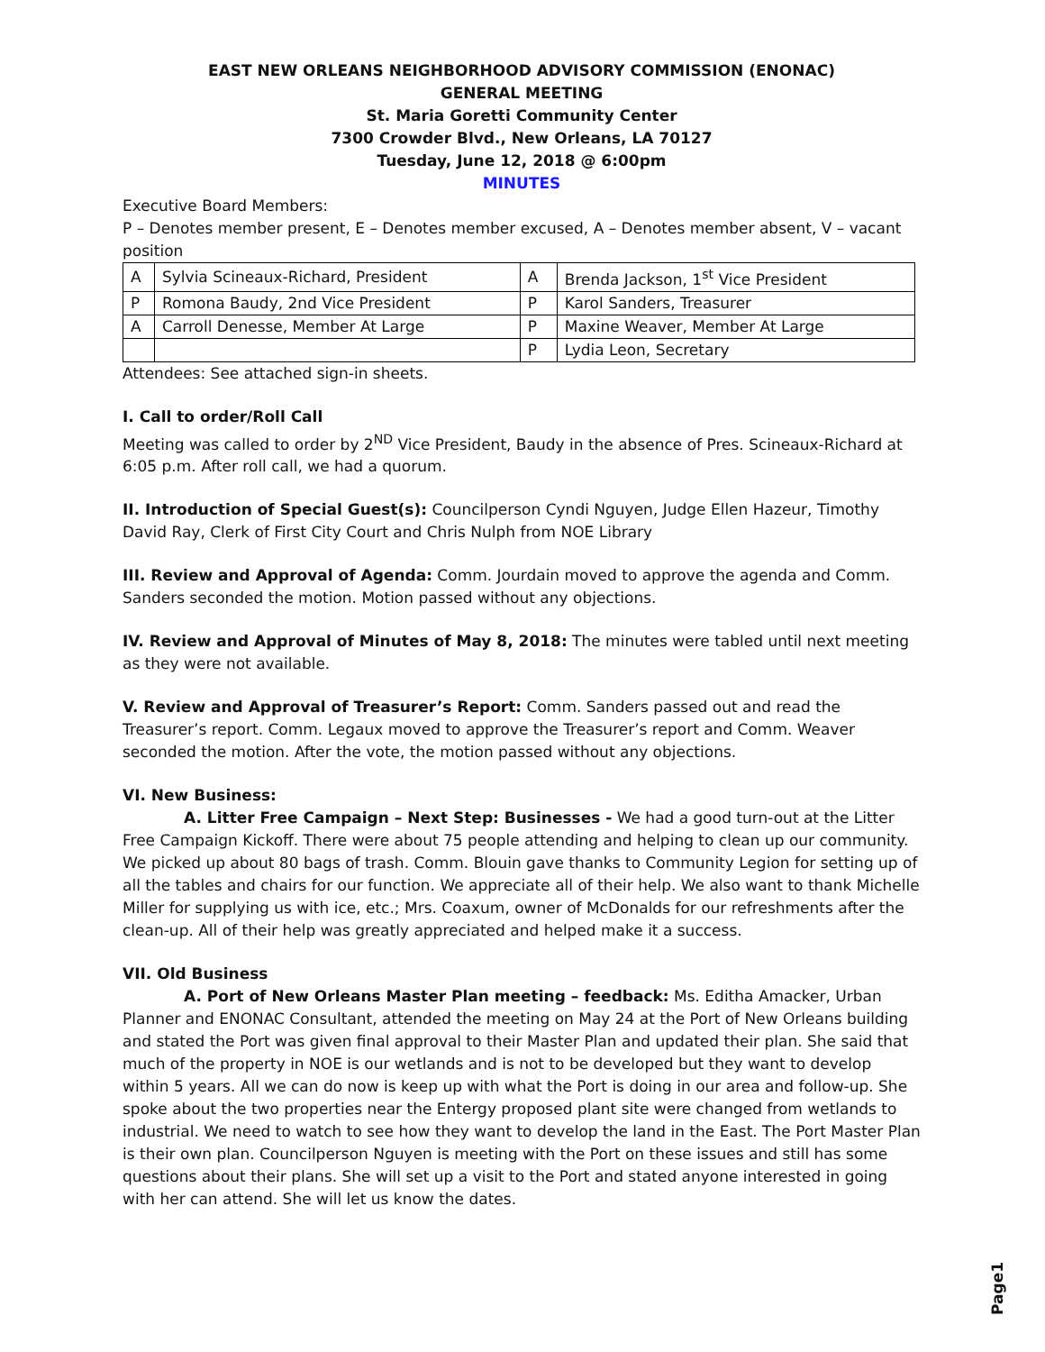EAST NEW ORLEANS NEIGHBORHOOD ADVISORY COMMISSION (ENONAC)
GENERAL MEETING
St. Maria Goretti Community Center
7300 Crowder Blvd., New Orleans, LA 70127
Tuesday, June 12, 2018 @ 6:00pm
MINUTES
Executive Board Members:
P – Denotes member present, E – Denotes member excused, A – Denotes member absent, V – vacant position
| A | Sylvia Scineaux-Richard, President | A | Brenda Jackson, 1<sup>st</sup> Vice President |
| P | Romona Baudy, 2nd Vice President | P | Karol Sanders, Treasurer |
| A | Carroll Denesse, Member At Large | P | Maxine Weaver, Member At Large |
| | | P | Lydia Leon, Secretary |
Attendees: See attached sign-in sheets.
I. Call to order/Roll Call
Meeting was called to order by 2<sup>ND</sup> Vice President, Baudy in the absence of Pres. Scineaux-Richard at 6:05 p.m. After roll call, we had a quorum.
II. Introduction of Special Guest(s): Councilperson Cyndi Nguyen, Judge Ellen Hazeur, Timothy David Ray, Clerk of First City Court and Chris Nulph from NOE Library
III. Review and Approval of Agenda: Comm. Jourdain moved to approve the agenda and Comm. Sanders seconded the motion. Motion passed without any objections.
IV. Review and Approval of Minutes of May 8, 2018: The minutes were tabled until next meeting as they were not available.
V. Review and Approval of Treasurer’s Report: Comm. Sanders passed out and read the Treasurer’s report. Comm. Legaux moved to approve the Treasurer’s report and Comm. Weaver seconded the motion. After the vote, the motion passed without any objections.
VI. New Business:
A. Litter Free Campaign – Next Step: Businesses - We had a good turn-out at the Litter Free Campaign Kickoff. There were about 75 people attending and helping to clean up our community. We picked up about 80 bags of trash. Comm. Blouin gave thanks to Community Legion for setting up of all the tables and chairs for our function. We appreciate all of their help. We also want to thank Michelle Miller for supplying us with ice, etc.; Mrs. Coaxum, owner of McDonalds for our refreshments after the clean-up. All of their help was greatly appreciated and helped make it a success.
VII. Old Business
A. Port of New Orleans Master Plan meeting – feedback: Ms. Editha Amacker, Urban Planner and ENONAC Consultant, attended the meeting on May 24 at the Port of New Orleans building and stated the Port was given final approval to their Master Plan and updated their plan. She said that much of the property in NOE is our wetlands and is not to be developed but they want to develop within 5 years. All we can do now is keep up with what the Port is doing in our area and follow-up. She spoke about the two properties near the Entergy proposed plant site were changed from wetlands to industrial. We need to watch to see how they want to develop the land in the East. The Port Master Plan is their own plan. Councilperson Nguyen is meeting with the Port on these issues and still has some questions about their plans. She will set up a visit to the Port and stated anyone interested in going with her can attend. She will let us know the dates.
Page1